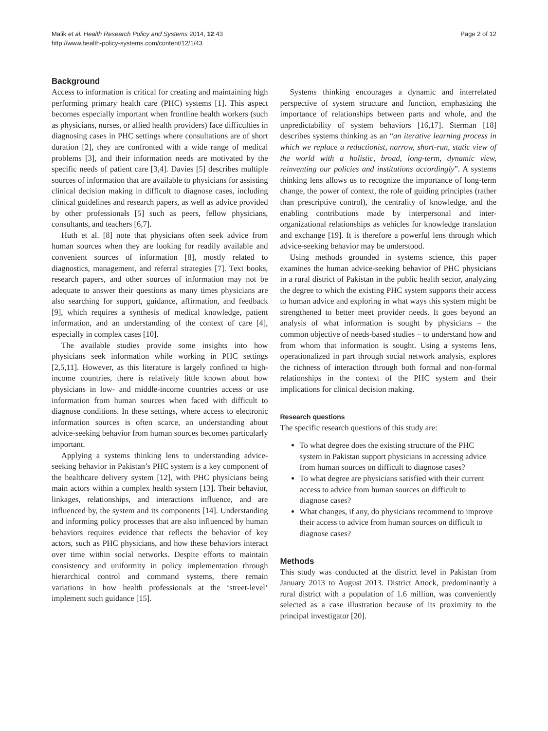Malik et al. Health Research Policy and Systems 2014, 12:43
http://www.health-policy-systems.com/content/12/1/43
Page 2 of 12
Background
Access to information is critical for creating and maintaining high performing primary health care (PHC) systems [1]. This aspect becomes especially important when frontline health workers (such as physicians, nurses, or allied health providers) face difficulties in diagnosing cases in PHC settings where consultations are of short duration [2], they are confronted with a wide range of medical problems [3], and their information needs are motivated by the specific needs of patient care [3,4]. Davies [5] describes multiple sources of information that are available to physicians for assisting clinical decision making in difficult to diagnose cases, including clinical guidelines and research papers, as well as advice provided by other professionals [5] such as peers, fellow physicians, consultants, and teachers [6,7].
Huth et al. [8] note that physicians often seek advice from human sources when they are looking for readily available and convenient sources of information [8], mostly related to diagnostics, management, and referral strategies [7]. Text books, research papers, and other sources of information may not be adequate to answer their questions as many times physicians are also searching for support, guidance, affirmation, and feedback [9], which requires a synthesis of medical knowledge, patient information, and an understanding of the context of care [4], especially in complex cases [10].
The available studies provide some insights into how physicians seek information while working in PHC settings [2,5,11]. However, as this literature is largely confined to high-income countries, there is relatively little known about how physicians in low- and middle-income countries access or use information from human sources when faced with difficult to diagnose conditions. In these settings, where access to electronic information sources is often scarce, an understanding about advice-seeking behavior from human sources becomes particularly important.
Applying a systems thinking lens to understanding advice-seeking behavior in Pakistan’s PHC system is a key component of the healthcare delivery system [12], with PHC physicians being main actors within a complex health system [13]. Their behavior, linkages, relationships, and interactions influence, and are influenced by, the system and its components [14]. Understanding and informing policy processes that are also influenced by human behaviors requires evidence that reflects the behavior of key actors, such as PHC physicians, and how these behaviors interact over time within social networks. Despite efforts to maintain consistency and uniformity in policy implementation through hierarchical control and command systems, there remain variations in how health professionals at the ‘street-level’ implement such guidance [15].
Systems thinking encourages a dynamic and interrelated perspective of system structure and function, emphasizing the importance of relationships between parts and whole, and the unpredictability of system behaviors [16,17]. Sterman [18] describes systems thinking as an “an iterative learning process in which we replace a reductionist, narrow, short-run, static view of the world with a holistic, broad, long-term, dynamic view, reinventing our policies and institutions accordingly”. A systems thinking lens allows us to recognize the importance of long-term change, the power of context, the role of guiding principles (rather than prescriptive control), the centrality of knowledge, and the enabling contributions made by interpersonal and inter-organizational relationships as vehicles for knowledge translation and exchange [19]. It is therefore a powerful lens through which advice-seeking behavior may be understood.
Using methods grounded in systems science, this paper examines the human advice-seeking behavior of PHC physicians in a rural district of Pakistan in the public health sector, analyzing the degree to which the existing PHC system supports their access to human advice and exploring in what ways this system might be strengthened to better meet provider needs. It goes beyond an analysis of what information is sought by physicians – the common objective of needs-based studies – to understand how and from whom that information is sought. Using a systems lens, operationalized in part through social network analysis, explores the richness of interaction through both formal and non-formal relationships in the context of the PHC system and their implications for clinical decision making.
Research questions
The specific research questions of this study are:
To what degree does the existing structure of the PHC system in Pakistan support physicians in accessing advice from human sources on difficult to diagnose cases?
To what degree are physicians satisfied with their current access to advice from human sources on difficult to diagnose cases?
What changes, if any, do physicians recommend to improve their access to advice from human sources on difficult to diagnose cases?
Methods
This study was conducted at the district level in Pakistan from January 2013 to August 2013. District Attock, predominantly a rural district with a population of 1.6 million, was conveniently selected as a case illustration because of its proximity to the principal investigator [20].